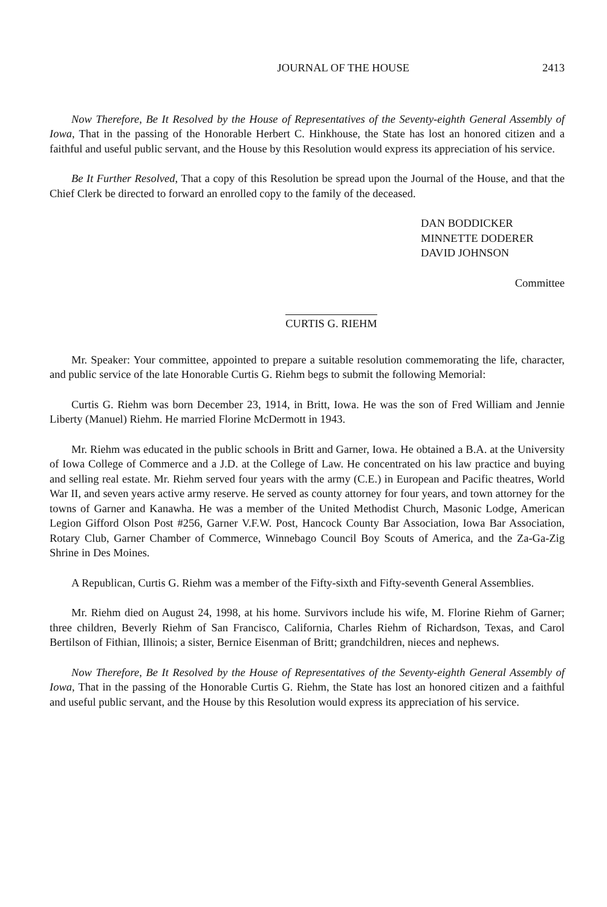JOURNAL OF THE HOUSE 2413
Now Therefore, Be It Resolved by the House of Representatives of the Seventy-eighth General Assembly of Iowa, That in the passing of the Honorable Herbert C. Hinkhouse, the State has lost an honored citizen and a faithful and useful public servant, and the House by this Resolution would express its appreciation of his service.
Be It Further Resolved, That a copy of this Resolution be spread upon the Journal of the House, and that the Chief Clerk be directed to forward an enrolled copy to the family of the deceased.
DAN BODDICKER
MINNETTE DODERER
DAVID JOHNSON
Committee
CURTIS G. RIEHM
Mr. Speaker: Your committee, appointed to prepare a suitable resolution commemorating the life, character, and public service of the late Honorable Curtis G. Riehm begs to submit the following Memorial:
Curtis G. Riehm was born December 23, 1914, in Britt, Iowa. He was the son of Fred William and Jennie Liberty (Manuel) Riehm. He married Florine McDermott in 1943.
Mr. Riehm was educated in the public schools in Britt and Garner, Iowa. He obtained a B.A. at the University of Iowa College of Commerce and a J.D. at the College of Law. He concentrated on his law practice and buying and selling real estate. Mr. Riehm served four years with the army (C.E.) in European and Pacific theatres, World War II, and seven years active army reserve. He served as county attorney for four years, and town attorney for the towns of Garner and Kanawha. He was a member of the United Methodist Church, Masonic Lodge, American Legion Gifford Olson Post #256, Garner V.F.W. Post, Hancock County Bar Association, Iowa Bar Association, Rotary Club, Garner Chamber of Commerce, Winnebago Council Boy Scouts of America, and the Za-Ga-Zig Shrine in Des Moines.
A Republican, Curtis G. Riehm was a member of the Fifty-sixth and Fifty-seventh General Assemblies.
Mr. Riehm died on August 24, 1998, at his home. Survivors include his wife, M. Florine Riehm of Garner; three children, Beverly Riehm of San Francisco, California, Charles Riehm of Richardson, Texas, and Carol Bertilson of Fithian, Illinois; a sister, Bernice Eisenman of Britt; grandchildren, nieces and nephews.
Now Therefore, Be It Resolved by the House of Representatives of the Seventy-eighth General Assembly of Iowa, That in the passing of the Honorable Curtis G. Riehm, the State has lost an honored citizen and a faithful and useful public servant, and the House by this Resolution would express its appreciation of his service.